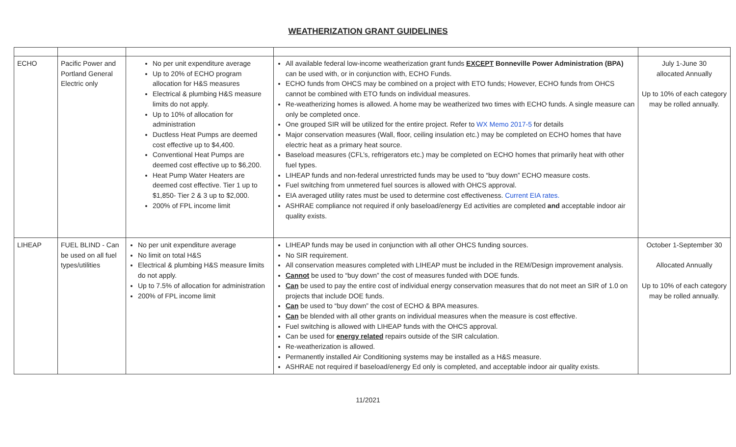WEATHERIZATION GRANT GUIDELINES
| ECHO | Pacific Power and Portland General Electric only | No per unit expenditure average Up to 20% of ECHO program allocation for H&S measures Electrical & plumbing H&S measure limits do not apply. Up to 10% of allocation for administration Ductless Heat Pumps are deemed cost effective up to $4,400. Conventional Heat Pumps are deemed cost effective up to $6,200. Heat Pump Water Heaters are deemed cost effective. Tier 1 up to $1,850- Tier 2 & 3 up to $2,000. 200% of FPL income limit | All available federal low-income weatherization grant funds EXCEPT Bonneville Power Administration (BPA) can be used with, or in conjunction with, ECHO Funds. ECHO funds from OHCS may be combined on a project with ETO funds; However, ECHO funds from OHCS cannot be combined with ETO funds on individual measures. Re-weatherizing homes is allowed. A home may be weatherized two times with ECHO funds. A single measure can only be completed once. One grouped SIR will be utilized for the entire project. Refer to WX Memo 2017-5 for details Major conservation measures (Wall, floor, ceiling insulation etc.) may be completed on ECHO homes that have electric heat as a primary heat source. Baseload measures (CFL’s, refrigerators etc.) may be completed on ECHO homes that primarily heat with other fuel types. LIHEAP funds and non-federal unrestricted funds may be used to “buy down” ECHO measure costs. Fuel switching from unmetered fuel sources is allowed with OHCS approval. EIA averaged utility rates must be used to determine cost effectiveness. Current EIA rates. ASHRAE compliance not required if only baseload/energy Ed activities are completed and acceptable indoor air quality exists. | July 1-June 30 allocated Annually Up to 10% of each category may be rolled annually. |
| LIHEAP | FUEL BLIND - Can be used on all fuel types/utilities | No per unit expenditure average No limit on total H&S Electrical & plumbing H&S measure limits do not apply. Up to 7.5% of allocation for administration 200% of FPL income limit | LIHEAP funds may be used in conjunction with all other OHCS funding sources. No SIR requirement. All conservation measures completed with LIHEAP must be included in the REM/Design improvement analysis. Cannot be used to “buy down” the cost of measures funded with DOE funds. Can be used to pay the entire cost of individual energy conservation measures that do not meet an SIR of 1.0 on projects that include DOE funds. Can be used to “buy down” the cost of ECHO & BPA measures. Can be blended with all other grants on individual measures when the measure is cost effective. Fuel switching is allowed with LIHEAP funds with the OHCS approval. Can be used for energy related repairs outside of the SIR calculation. Re-weatherization is allowed. Permanently installed Air Conditioning systems may be installed as a H&S measure. ASHRAE not required if baseload/energy Ed only is completed, and acceptable indoor air quality exists. | October 1-September 30 Allocated Annually Up to 10% of each category may be rolled annually. |
11/2021